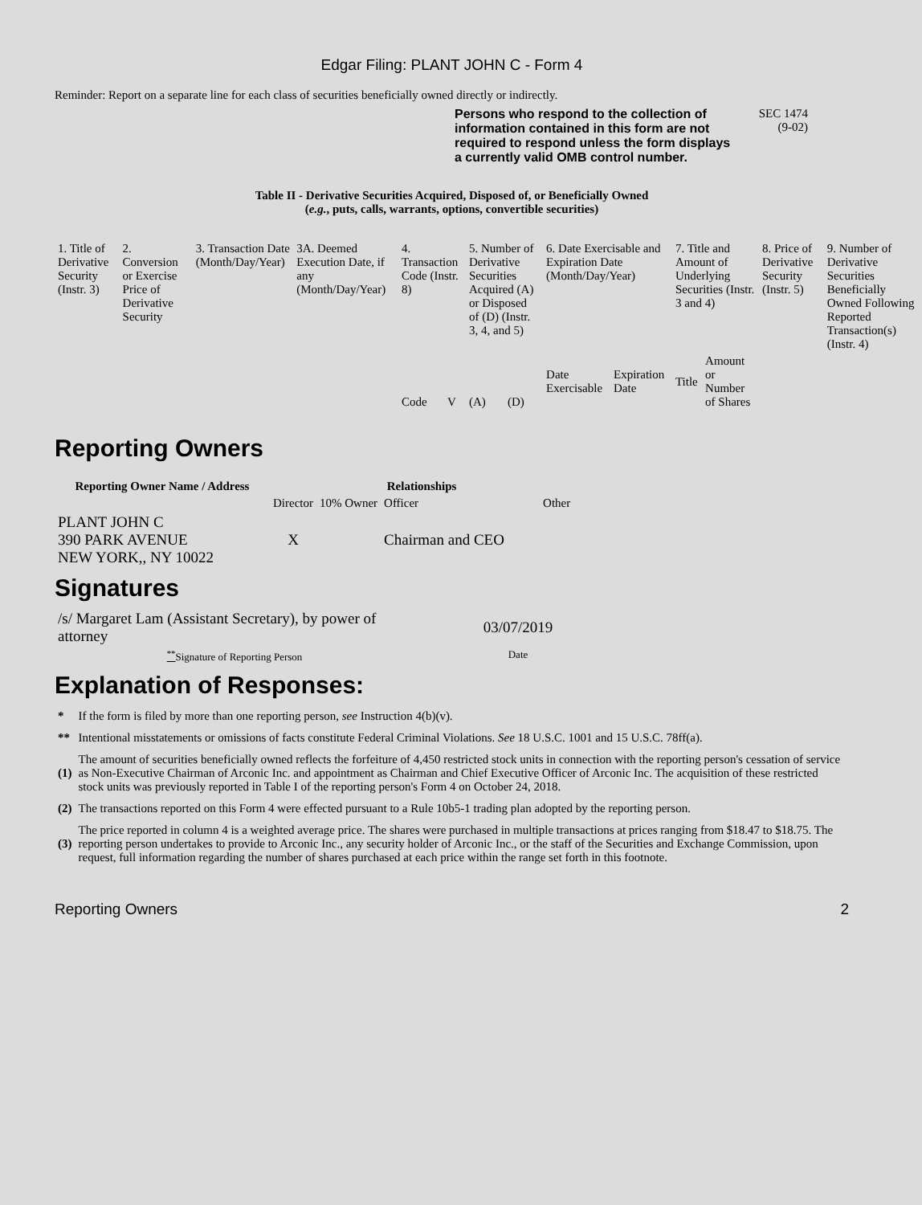Edgar Filing: PLANT JOHN C - Form 4
Reminder: Report on a separate line for each class of securities beneficially owned directly or indirectly.
Persons who respond to the collection of information contained in this form are not required to respond unless the form displays a currently valid OMB control number.
SEC 1474
(9-02)
Table II - Derivative Securities Acquired, Disposed of, or Beneficially Owned
(e.g., puts, calls, warrants, options, convertible securities)
| 1. Title of Derivative Security (Instr. 3) | 2. Conversion or Exercise Price of Derivative Security | 3. Transaction Date (Month/Day/Year) | 3A. Deemed Execution Date, if any (Month/Day/Year) | 4. Transaction Code (Instr. 8) | | 5. Number of Derivative Securities Acquired (A) or Disposed of (D) (Instr. 3, 4, and 5) | | 6. Date Exercisable and Expiration Date (Month/Day/Year) | | 7. Title and Amount of Underlying Securities (Instr. 3 and 4) | | 8. Price of Derivative Security (Instr. 5) | 9. Number of Derivative Securities Beneficially Owned Following Reported Transaction(s) (Instr. 4) |
| | | | | Code | V | (A) | (D) | Date Exercisable | Expiration Date | Title | Amount or Number of Shares | | |
Reporting Owners
| Reporting Owner Name / Address | Relationships | | | |
| --- | --- | --- | --- | --- |
| | Director | 10% Owner | Officer | Other |
| PLANT JOHN C 390 PARK AVENUE NEW YORK,, NY 10022 | X | | Chairman and CEO | |
Signatures
| /s/ Margaret Lam (Assistant Secretary), by power of attorney | 03/07/2019 |
| <sup>**</sup> Signature of Reporting Person | Date |
Explanation of Responses:
| * | If the form is filed by more than one reporting person, see Instruction 4(b)(v). |
| ** | Intentional misstatements or omissions of facts constitute Federal Criminal Violations. See 18 U.S.C. 1001 and 15 U.S.C. 78ff(a). |
| (1) | The amount of securities beneficially owned reflects the forfeiture of 4,450 restricted stock units in connection with the reporting person's cessation of service as Non-Executive Chairman of Arconic Inc. and appointment as Chairman and Chief Executive Officer of Arconic Inc. The acquisition of these restricted stock units was previously reported in Table I of the reporting person's Form 4 on October 24, 2018. |
| (2) | The transactions reported on this Form 4 were effected pursuant to a Rule 10b5-1 trading plan adopted by the reporting person. |
| (3) | The price reported in column 4 is a weighted average price. The shares were purchased in multiple transactions at prices ranging from $18.47 to $18.75. The reporting person undertakes to provide to Arconic Inc., any security holder of Arconic Inc., or the staff of the Securities and Exchange Commission, upon request, full information regarding the number of shares purchased at each price within the range set forth in this footnote. |
Reporting Owners 2